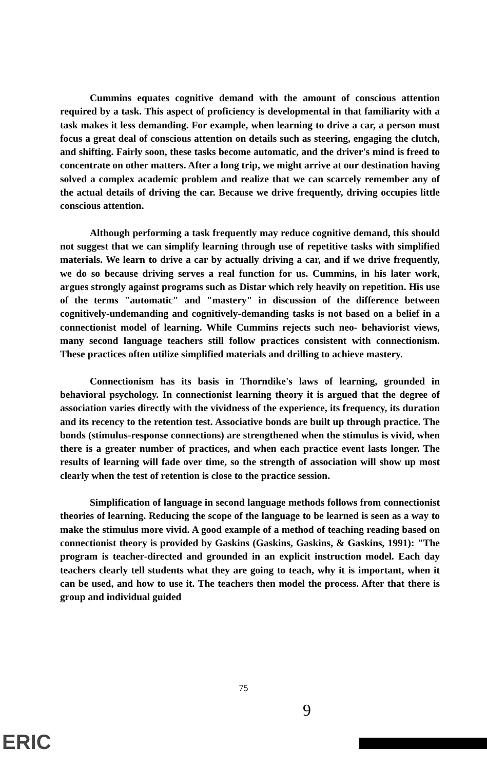Cummins equates cognitive demand with the amount of conscious attention required by a task. This aspect of proficiency is developmental in that familiarity with a task makes it less demanding. For example, when learning to drive a car, a person must focus a great deal of conscious attention on details such as steering, engaging the clutch, and shifting. Fairly soon, these tasks become automatic, and the driver's mind is freed to concentrate on other matters. After a long trip, we might arrive at our destination having solved a complex academic problem and realize that we can scarcely remember any of the actual details of driving the car. Because we drive frequently, driving occupies little conscious attention.
Although performing a task frequently may reduce cognitive demand, this should not suggest that we can simplify learning through use of repetitive tasks with simplified materials. We learn to drive a car by actually driving a car, and if we drive frequently, we do so because driving serves a real function for us. Cummins, in his later work, argues strongly against programs such as Distar which rely heavily on repetition. His use of the terms "automatic" and "mastery" in discussion of the difference between cognitively-undemanding and cognitively-demanding tasks is not based on a belief in a connectionist model of learning. While Cummins rejects such neo- behaviorist views, many second language teachers still follow practices consistent with connectionism. These practices often utilize simplified materials and drilling to achieve mastery.
Connectionism has its basis in Thorndike's laws of learning, grounded in behavioral psychology. In connectionist learning theory it is argued that the degree of association varies directly with the vividness of the experience, its frequency, its duration and its recency to the retention test. Associative bonds are built up through practice. The bonds (stimulus-response connections) are strengthened when the stimulus is vivid, when there is a greater number of practices, and when each practice event lasts longer. The results of learning will fade over time, so the strength of association will show up most clearly when the test of retention is close to the practice session.
Simplification of language in second language methods follows from connectionist theories of learning. Reducing the scope of the language to be learned is seen as a way to make the stimulus more vivid. A good example of a method of teaching reading based on connectionist theory is provided by Gaskins (Gaskins, Gaskins, & Gaskins, 1991): "The program is teacher-directed and grounded in an explicit instruction model. Each day teachers clearly tell students what they are going to teach, why it is important, when it can be used, and how to use it. The teachers then model the process. After that there is group and individual guided
75
9
ERIC